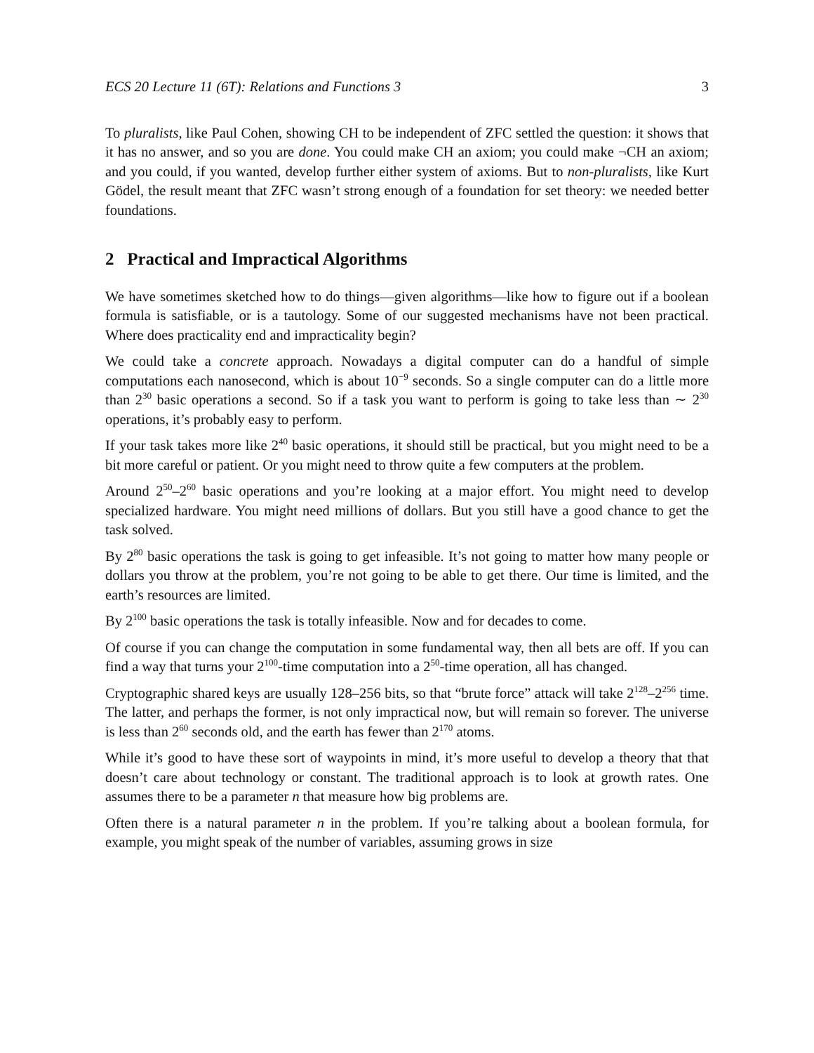ECS 20 Lecture 11 (6T): Relations and Functions 3 3
To pluralists, like Paul Cohen, showing CH to be independent of ZFC settled the question: it shows that it has no answer, and so you are done. You could make CH an axiom; you could make ¬CH an axiom; and you could, if you wanted, develop further either system of axioms. But to non-pluralists, like Kurt Gödel, the result meant that ZFC wasn’t strong enough of a foundation for set theory: we needed better foundations.
2 Practical and Impractical Algorithms
We have sometimes sketched how to do things—given algorithms—like how to figure out if a boolean formula is satisfiable, or is a tautology. Some of our suggested mechanisms have not been practical. Where does practicality end and impracticality begin?
We could take a concrete approach. Nowadays a digital computer can do a handful of simple computations each nanosecond, which is about 10<sup>−9</sup> seconds. So a single computer can do a little more than 2<sup>30</sup> basic operations a second. So if a task you want to perform is going to take less than ∼ 2<sup>30</sup> operations, it’s probably easy to perform.
If your task takes more like 2<sup>40</sup> basic operations, it should still be practical, but you might need to be a bit more careful or patient. Or you might need to throw quite a few computers at the problem.
Around 2<sup>50</sup>–2<sup>60</sup> basic operations and you’re looking at a major effort. You might need to develop specialized hardware. You might need millions of dollars. But you still have a good chance to get the task solved.
By 2<sup>80</sup> basic operations the task is going to get infeasible. It’s not going to matter how many people or dollars you throw at the problem, you’re not going to be able to get there. Our time is limited, and the earth’s resources are limited.
By 2<sup>100</sup> basic operations the task is totally infeasible. Now and for decades to come.
Of course if you can change the computation in some fundamental way, then all bets are off. If you can find a way that turns your 2<sup>100</sup>-time computation into a 2<sup>50</sup>-time operation, all has changed.
Cryptographic shared keys are usually 128–256 bits, so that “brute force” attack will take 2<sup>128</sup>–2<sup>256</sup> time. The latter, and perhaps the former, is not only impractical now, but will remain so forever. The universe is less than 2<sup>60</sup> seconds old, and the earth has fewer than 2<sup>170</sup> atoms.
While it’s good to have these sort of waypoints in mind, it’s more useful to develop a theory that that doesn’t care about technology or constant. The traditional approach is to look at growth rates. One assumes there to be a parameter n that measure how big problems are.
Often there is a natural parameter n in the problem. If you’re talking about a boolean formula, for example, you might speak of the number of variables, assuming grows in size